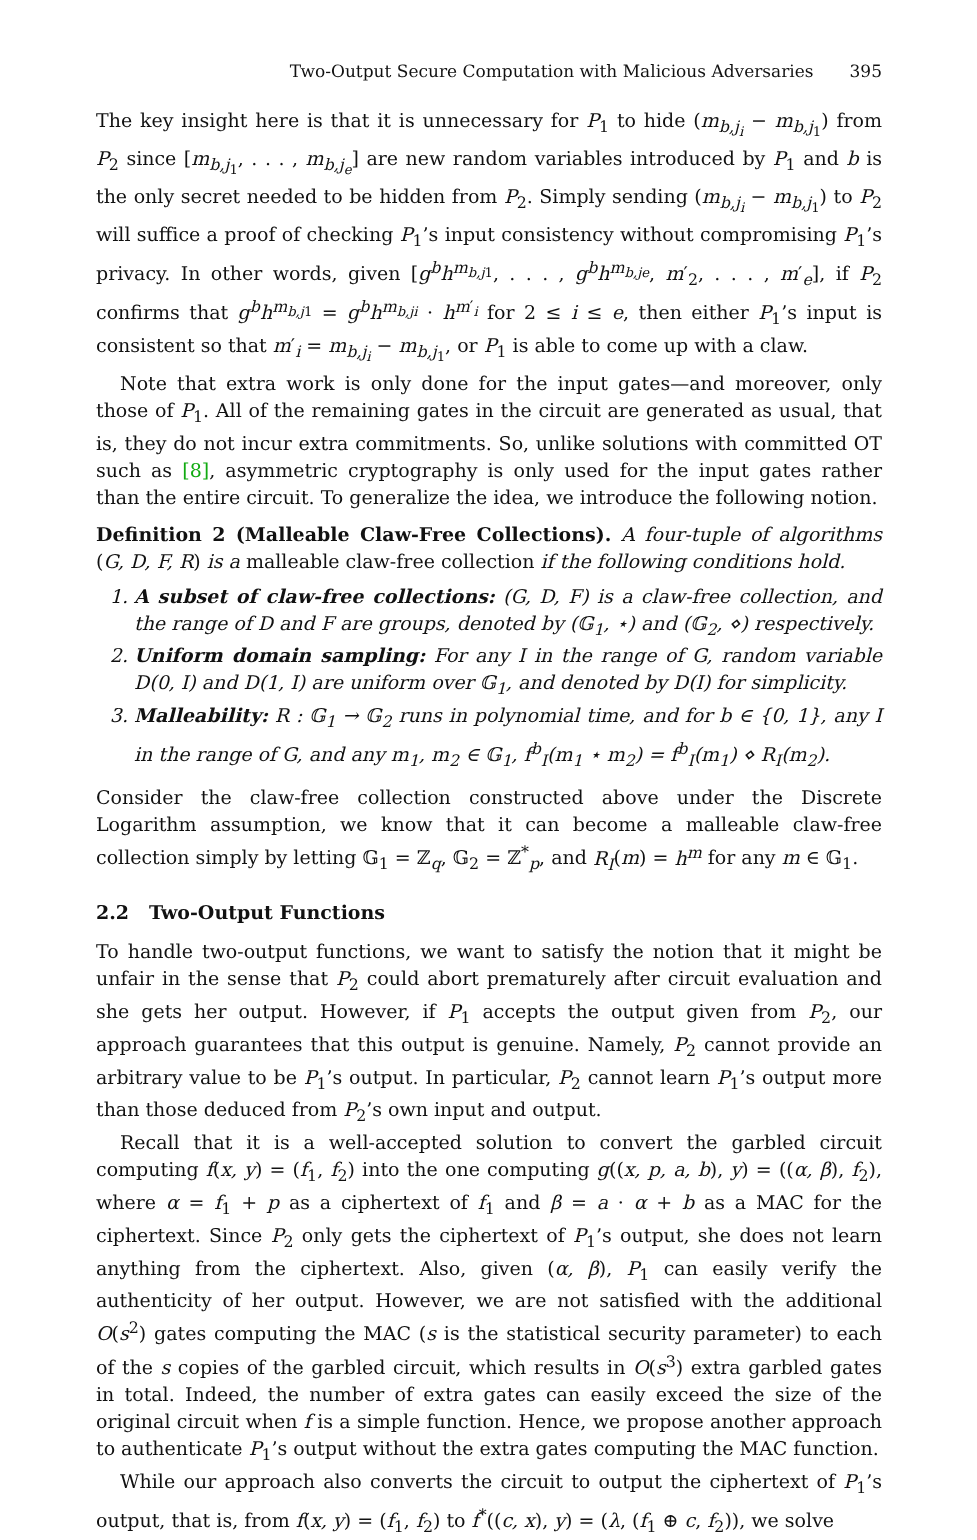Two-Output Secure Computation with Malicious Adversaries 395
The key insight here is that it is unnecessary for P<sub>1</sub> to hide (m<sub>b,j<sub>i</sub></sub> − m<sub>b,j<sub>1</sub></sub>) from P<sub>2</sub> since [m<sub>b,j<sub>1</sub></sub>, . . . , m<sub>b,j<sub>e</sub></sub>] are new random variables introduced by P<sub>1</sub> and b is the only secret needed to be hidden from P<sub>2</sub>. Simply sending (m<sub>b,j<sub>i</sub></sub> − m<sub>b,j<sub>1</sub></sub>) to P<sub>2</sub> will suffice a proof of checking P<sub>1</sub>’s input consistency without compromising P<sub>1</sub>’s privacy. In other words, given [g<sup>b</sup>h<sup>m<sub>b,j1</sub></sup>, . . . , g<sup>b</sup>h<sup>m<sub>b,je</sub></sup>, m′<sub>2</sub>, . . . , m′<sub>e</sub>], if P<sub>2</sub> confirms that g<sup>b</sup>h<sup>m<sub>b,j1</sub></sup> = g<sup>b</sup>h<sup>m<sub>b,ji</sub></sup> · h<sup>m′<sub>i</sub></sup> for 2 ≤ i ≤ e, then either P<sub>1</sub>’s input is consistent so that m′<sub>i</sub> = m<sub>b,j<sub>i</sub></sub> − m<sub>b,j<sub>1</sub></sub>, or P<sub>1</sub> is able to come up with a claw.
Note that extra work is only done for the input gates—and moreover, only those of P<sub>1</sub>. All of the remaining gates in the circuit are generated as usual, that is, they do not incur extra commitments. So, unlike solutions with committed OT such as [8], asymmetric cryptography is only used for the input gates rather than the entire circuit. To generalize the idea, we introduce the following notion.
Definition 2 (Malleable Claw-Free Collections). A four-tuple of algorithms (G, D, F, R) is a malleable claw-free collection if the following conditions hold.
1. A subset of claw-free collections: (G, D, F) is a claw-free collection, and the range of D and F are groups, denoted by (𝔾<sub>1</sub>, ⋆) and (𝔾<sub>2</sub>, ⋄) respectively.
2. Uniform domain sampling: For any I in the range of G, random variable D(0, I) and D(1, I) are uniform over 𝔾<sub>1</sub>, and denoted by D(I) for simplicity.
3. Malleability: R : 𝔾<sub>1</sub> → 𝔾<sub>2</sub> runs in polynomial time, and for b ∈ {0, 1}, any I in the range of G, and any m<sub>1</sub>, m<sub>2</sub> ∈ 𝔾<sub>1</sub>, f<sup>b</sup><sub>I</sub>(m<sub>1</sub> ⋆ m<sub>2</sub>) = f<sup>b</sup><sub>I</sub>(m<sub>1</sub>) ⋄ R<sub>I</sub>(m<sub>2</sub>).
Consider the claw-free collection constructed above under the Discrete Logarithm assumption, we know that it can become a malleable claw-free collection simply by letting 𝔾<sub>1</sub> = ℤ<sub>q</sub>, 𝔾<sub>2</sub> = ℤ<sup>*</sup><sub>p</sub>, and R<sub>I</sub>(m) = h<sup>m</sup> for any m ∈ 𝔾<sub>1</sub>.
2.2 Two-Output Functions
To handle two-output functions, we want to satisfy the notion that it might be unfair in the sense that P<sub>2</sub> could abort prematurely after circuit evaluation and she gets her output. However, if P<sub>1</sub> accepts the output given from P<sub>2</sub>, our approach guarantees that this output is genuine. Namely, P<sub>2</sub> cannot provide an arbitrary value to be P<sub>1</sub>’s output. In particular, P<sub>2</sub> cannot learn P<sub>1</sub>’s output more than those deduced from P<sub>2</sub>’s own input and output.
Recall that it is a well-accepted solution to convert the garbled circuit computing f(x, y) = (f<sub>1</sub>, f<sub>2</sub>) into the one computing g((x, p, a, b), y) = ((α, β), f<sub>2</sub>), where α = f<sub>1</sub> + p as a ciphertext of f<sub>1</sub> and β = a · α + b as a MAC for the ciphertext. Since P<sub>2</sub> only gets the ciphertext of P<sub>1</sub>’s output, she does not learn anything from the ciphertext. Also, given (α, β), P<sub>1</sub> can easily verify the authenticity of her output. However, we are not satisfied with the additional O(s<sup>2</sup>) gates computing the MAC (s is the statistical security parameter) to each of the s copies of the garbled circuit, which results in O(s<sup>3</sup>) extra garbled gates in total. Indeed, the number of extra gates can easily exceed the size of the original circuit when f is a simple function. Hence, we propose another approach to authenticate P<sub>1</sub>’s output without the extra gates computing the MAC function.
While our approach also converts the circuit to output the ciphertext of P<sub>1</sub>’s output, that is, from f(x, y) = (f<sub>1</sub>, f<sub>2</sub>) to f<sup>*</sup>((c, x), y) = (λ, (f<sub>1</sub> ⊕ c, f<sub>2</sub>)), we solve